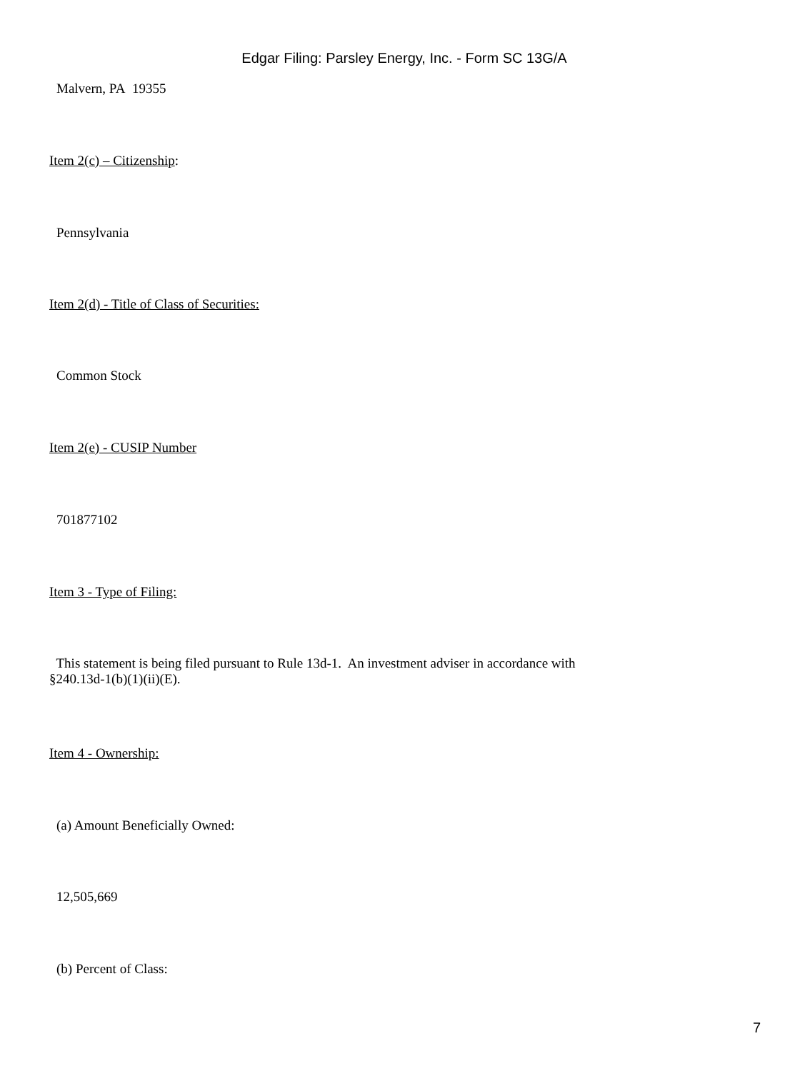Edgar Filing: Parsley Energy, Inc. - Form SC 13G/A
Malvern, PA 19355
Item 2(c) – Citizenship:
Pennsylvania
Item 2(d) - Title of Class of Securities:
Common Stock
Item 2(e) - CUSIP Number
701877102
Item 3 - Type of Filing:
This statement is being filed pursuant to Rule 13d-1. An investment adviser in accordance with
§240.13d-1(b)(1)(ii)(E).
Item 4 - Ownership:
(a) Amount Beneficially Owned:
12,505,669
(b) Percent of Class:
7